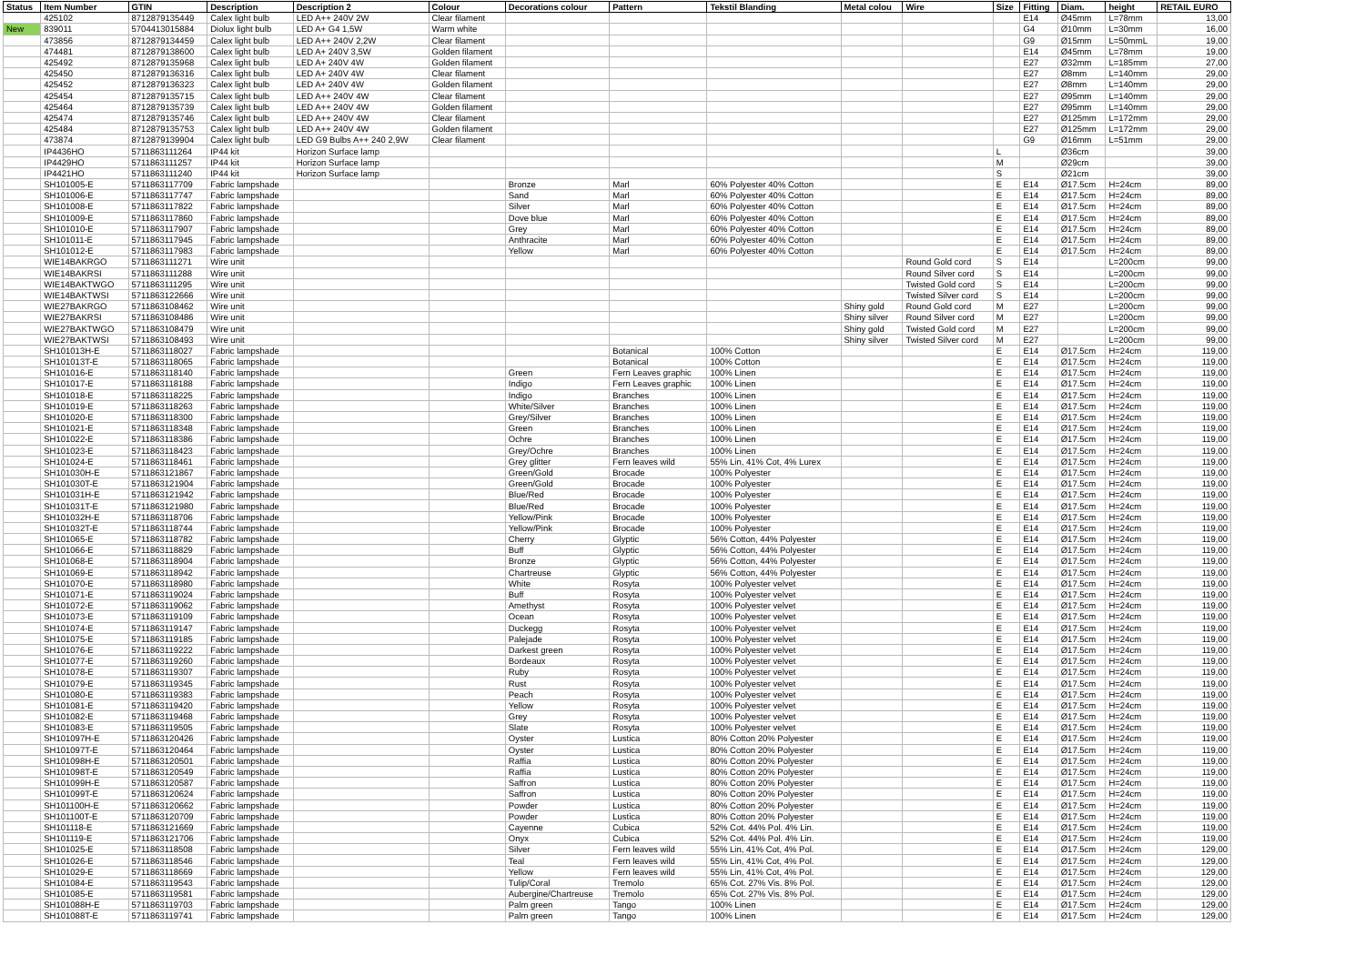| Status | Item Number | GTIN | Description | Description 2 | Colour | Decorations colour | Pattern | Tekstil Blanding | Metal colou | Wire | Size | Fitting | Diam. | height | RETAIL EURO |
| --- | --- | --- | --- | --- | --- | --- | --- | --- | --- | --- | --- | --- | --- | --- | --- |
| | 425102 | 8712879135449 | Calex light bulb | LED A++ 240V 2W | Clear filament | | | | | | | E14 | Ø45mm | L=78mm | 13,00 |
| New | 839011 | 5704413015884 | Diolux light bulb | LED A+ G4 1,5W | Warm white | | | | | | | G4 | Ø10mm | L=30mm | 16,00 |
| | 473856 | 8712879134459 | Calex light bulb | LED A++ 240V 2,2W | Clear filament | | | | | | | G9 | Ø15mm | L=50mmL | 19,00 |
| | 474481 | 8712879138600 | Calex light bulb | LED A+ 240V 3,5W | Golden filament | | | | | | | E14 | Ø45mm | L=78mm | 19,00 |
| | 425492 | 8712879135968 | Calex light bulb | LED A+ 240V 4W | Golden filament | | | | | | | E27 | Ø32mm | L=185mm | 27,00 |
| | 425450 | 8712879136316 | Calex light bulb | LED A+ 240V 4W | Clear filament | | | | | | | E27 | Ø8mm | L=140mm | 29,00 |
| | 425452 | 8712879136323 | Calex light bulb | LED A+ 240V 4W | Golden filament | | | | | | | E27 | Ø8mm | L=140mm | 29,00 |
| | 425454 | 8712879135715 | Calex light bulb | LED A++ 240V 4W | Clear filament | | | | | | | E27 | Ø95mm | L=140mm | 29,00 |
| | 425464 | 8712879135739 | Calex light bulb | LED A++ 240V 4W | Golden filament | | | | | | | E27 | Ø95mm | L=140mm | 29,00 |
| | 425474 | 8712879135746 | Calex light bulb | LED A++ 240V 4W | Clear filament | | | | | | | E27 | Ø125mm | L=172mm | 29,00 |
| | 425484 | 8712879135753 | Calex light bulb | LED A++ 240V 4W | Golden filament | | | | | | | E27 | Ø125mm | L=172mm | 29,00 |
| | 473874 | 8712879139904 | Calex light bulb | LED G9 Bulbs A++ 240 2,9W | Clear filament | | | | | | | G9 | Ø16mm | L=51mm | 29,00 |
| | IP4436HO | 5711863111264 | IP44 kit | Horizon Surface lamp | | | | | | | L | | Ø36cm | | 39,00 |
| | IP4429HO | 5711863111257 | IP44 kit | Horizon Surface lamp | | | | | | | M | | Ø29cm | | 39,00 |
| | IP4421HO | 5711863111240 | IP44 kit | Horizon Surface lamp | | | | | | | S | | Ø21cm | | 39,00 |
| | SH101005-E | 5711863117709 | Fabric lampshade | | | Bronze | Marl | 60% Polyester 40% Cotton | | | E | E14 | Ø17.5cm | H=24cm | 89,00 |
| | SH101006-E | 5711863117747 | Fabric lampshade | | | Sand | Marl | 60% Polyester 40% Cotton | | | E | E14 | Ø17.5cm | H=24cm | 89,00 |
| | SH101008-E | 5711863117822 | Fabric lampshade | | | Silver | Marl | 60% Polyester 40% Cotton | | | E | E14 | Ø17.5cm | H=24cm | 89,00 |
| | SH101009-E | 5711863117860 | Fabric lampshade | | | Dove blue | Marl | 60% Polyester 40% Cotton | | | E | E14 | Ø17.5cm | H=24cm | 89,00 |
| | SH101010-E | 5711863117907 | Fabric lampshade | | | Grey | Marl | 60% Polyester 40% Cotton | | | E | E14 | Ø17.5cm | H=24cm | 89,00 |
| | SH101011-E | 5711863117945 | Fabric lampshade | | | Anthracite | Marl | 60% Polyester 40% Cotton | | | E | E14 | Ø17.5cm | H=24cm | 89,00 |
| | SH101012-E | 5711863117983 | Fabric lampshade | | | Yellow | Marl | 60% Polyester 40% Cotton | | | E | E14 | Ø17.5cm | H=24cm | 89,00 |
| | WIE14BAKRGO | 5711863111271 | Wire unit | | | | | | | Round Gold cord | S | E14 | | L=200cm | 99,00 |
| | WIE14BAKRSI | 5711863111288 | Wire unit | | | | | | | Round Silver cord | S | E14 | | L=200cm | 99,00 |
| | WIE14BAKTWGO | 5711863111295 | Wire unit | | | | | | | Twisted Gold cord | S | E14 | | L=200cm | 99,00 |
| | WIE14BAKTWSI | 5711863122666 | Wire unit | | | | | | | Twisted Silver cord | S | E14 | | L=200cm | 99,00 |
| | WIE27BAKRGO | 5711863108462 | Wire unit | | | | | | Shiny gold | Round Gold cord | M | E27 | | L=200cm | 99,00 |
| | WIE27BAKRSI | 5711863108486 | Wire unit | | | | | | Shiny silver | Round Silver cord | M | E27 | | L=200cm | 99,00 |
| | WIE27BAKTWGO | 5711863108479 | Wire unit | | | | | | Shiny gold | Twisted Gold cord | M | E27 | | L=200cm | 99,00 |
| | WIE27BAKTWSI | 5711863108493 | Wire unit | | | | | | Shiny silver | Twisted Silver cord | M | E27 | | L=200cm | 99,00 |
| | SH101013H-E | 5711863118027 | Fabric lampshade | | | | Botanical | 100% Cotton | | | E | E14 | Ø17.5cm | H=24cm | 119,00 |
| | SH101013T-E | 5711863118065 | Fabric lampshade | | | | Botanical | 100% Cotton | | | E | E14 | Ø17.5cm | H=24cm | 119,00 |
| | SH101016-E | 5711863118140 | Fabric lampshade | | | Green | Fern Leaves graphic | 100% Linen | | | E | E14 | Ø17.5cm | H=24cm | 119,00 |
| | SH101017-E | 5711863118188 | Fabric lampshade | | | Indigo | Fern Leaves graphic | 100% Linen | | | E | E14 | Ø17.5cm | H=24cm | 119,00 |
| | SH101018-E | 5711863118225 | Fabric lampshade | | | Indigo | Branches | 100% Linen | | | E | E14 | Ø17.5cm | H=24cm | 119,00 |
| | SH101019-E | 5711863118263 | Fabric lampshade | | | White/Silver | Branches | 100% Linen | | | E | E14 | Ø17.5cm | H=24cm | 119,00 |
| | SH101020-E | 5711863118300 | Fabric lampshade | | | Grey/Silver | Branches | 100% Linen | | | E | E14 | Ø17.5cm | H=24cm | 119,00 |
| | SH101021-E | 5711863118348 | Fabric lampshade | | | Green | Branches | 100% Linen | | | E | E14 | Ø17.5cm | H=24cm | 119,00 |
| | SH101022-E | 5711863118386 | Fabric lampshade | | | Ochre | Branches | 100% Linen | | | E | E14 | Ø17.5cm | H=24cm | 119,00 |
| | SH101023-E | 5711863118423 | Fabric lampshade | | | Grey/Ochre | Branches | 100% Linen | | | E | E14 | Ø17.5cm | H=24cm | 119,00 |
| | SH101024-E | 5711863118461 | Fabric lampshade | | | Grey glitter | Fern leaves wild | 55% Lin, 41% Cot, 4% Lurex | | | E | E14 | Ø17.5cm | H=24cm | 119,00 |
| | SH101030H-E | 5711863121867 | Fabric lampshade | | | Green/Gold | Brocade | 100% Polyester | | | E | E14 | Ø17.5cm | H=24cm | 119,00 |
| | SH101030T-E | 5711863121904 | Fabric lampshade | | | Green/Gold | Brocade | 100% Polyester | | | E | E14 | Ø17.5cm | H=24cm | 119,00 |
| | SH101031H-E | 5711863121942 | Fabric lampshade | | | Blue/Red | Brocade | 100% Polyester | | | E | E14 | Ø17.5cm | H=24cm | 119,00 |
| | SH101031T-E | 5711863121980 | Fabric lampshade | | | Blue/Red | Brocade | 100% Polyester | | | E | E14 | Ø17.5cm | H=24cm | 119,00 |
| | SH101032H-E | 5711863118706 | Fabric lampshade | | | Yellow/Pink | Brocade | 100% Polyester | | | E | E14 | Ø17.5cm | H=24cm | 119,00 |
| | SH101032T-E | 5711863118744 | Fabric lampshade | | | Yellow/Pink | Brocade | 100% Polyester | | | E | E14 | Ø17.5cm | H=24cm | 119,00 |
| | SH101065-E | 5711863118782 | Fabric lampshade | | | Cherry | Glyptic | 56% Cotton, 44% Polyester | | | E | E14 | Ø17.5cm | H=24cm | 119,00 |
| | SH101066-E | 5711863118829 | Fabric lampshade | | | Buff | Glyptic | 56% Cotton, 44% Polyester | | | E | E14 | Ø17.5cm | H=24cm | 119,00 |
| | SH101068-E | 5711863118904 | Fabric lampshade | | | Bronze | Glyptic | 56% Cotton, 44% Polyester | | | E | E14 | Ø17.5cm | H=24cm | 119,00 |
| | SH101069-E | 5711863118942 | Fabric lampshade | | | Chartreuse | Glyptic | 56% Cotton, 44% Polyester | | | E | E14 | Ø17.5cm | H=24cm | 119,00 |
| | SH101070-E | 5711863118980 | Fabric lampshade | | | White | Rosyta | 100% Polyester velvet | | | E | E14 | Ø17.5cm | H=24cm | 119,00 |
| | SH101071-E | 5711863119024 | Fabric lampshade | | | Buff | Rosyta | 100% Polyester velvet | | | E | E14 | Ø17.5cm | H=24cm | 119,00 |
| | SH101072-E | 5711863119062 | Fabric lampshade | | | Amethyst | Rosyta | 100% Polyester velvet | | | E | E14 | Ø17.5cm | H=24cm | 119,00 |
| | SH101073-E | 5711863119109 | Fabric lampshade | | | Ocean | Rosyta | 100% Polyester velvet | | | E | E14 | Ø17.5cm | H=24cm | 119,00 |
| | SH101074-E | 5711863119147 | Fabric lampshade | | | Duckegg | Rosyta | 100% Polyester velvet | | | E | E14 | Ø17.5cm | H=24cm | 119,00 |
| | SH101075-E | 5711863119185 | Fabric lampshade | | | Palejade | Rosyta | 100% Polyester velvet | | | E | E14 | Ø17.5cm | H=24cm | 119,00 |
| | SH101076-E | 5711863119222 | Fabric lampshade | | | Darkest green | Rosyta | 100% Polyester velvet | | | E | E14 | Ø17.5cm | H=24cm | 119,00 |
| | SH101077-E | 5711863119260 | Fabric lampshade | | | Bordeaux | Rosyta | 100% Polyester velvet | | | E | E14 | Ø17.5cm | H=24cm | 119,00 |
| | SH101078-E | 5711863119307 | Fabric lampshade | | | Ruby | Rosyta | 100% Polyester velvet | | | E | E14 | Ø17.5cm | H=24cm | 119,00 |
| | SH101079-E | 5711863119345 | Fabric lampshade | | | Rust | Rosyta | 100% Polyester velvet | | | E | E14 | Ø17.5cm | H=24cm | 119,00 |
| | SH101080-E | 5711863119383 | Fabric lampshade | | | Peach | Rosyta | 100% Polyester velvet | | | E | E14 | Ø17.5cm | H=24cm | 119,00 |
| | SH101081-E | 5711863119420 | Fabric lampshade | | | Yellow | Rosyta | 100% Polyester velvet | | | E | E14 | Ø17.5cm | H=24cm | 119,00 |
| | SH101082-E | 5711863119468 | Fabric lampshade | | | Grey | Rosyta | 100% Polyester velvet | | | E | E14 | Ø17.5cm | H=24cm | 119,00 |
| | SH101083-E | 5711863119505 | Fabric lampshade | | | Slate | Rosyta | 100% Polyester velvet | | | E | E14 | Ø17.5cm | H=24cm | 119,00 |
| | SH101097H-E | 5711863120426 | Fabric lampshade | | | Oyster | Lustica | 80% Cotton 20% Polyester | | | E | E14 | Ø17.5cm | H=24cm | 119,00 |
| | SH101097T-E | 5711863120464 | Fabric lampshade | | | Oyster | Lustica | 80% Cotton 20% Polyester | | | E | E14 | Ø17.5cm | H=24cm | 119,00 |
| | SH101098H-E | 5711863120501 | Fabric lampshade | | | Raffia | Lustica | 80% Cotton 20% Polyester | | | E | E14 | Ø17.5cm | H=24cm | 119,00 |
| | SH101098T-E | 5711863120549 | Fabric lampshade | | | Raffia | Lustica | 80% Cotton 20% Polyester | | | E | E14 | Ø17.5cm | H=24cm | 119,00 |
| | SH101099H-E | 5711863120587 | Fabric lampshade | | | Saffron | Lustica | 80% Cotton 20% Polyester | | | E | E14 | Ø17.5cm | H=24cm | 119,00 |
| | SH101099T-E | 5711863120624 | Fabric lampshade | | | Saffron | Lustica | 80% Cotton 20% Polyester | | | E | E14 | Ø17.5cm | H=24cm | 119,00 |
| | SH101100H-E | 5711863120662 | Fabric lampshade | | | Powder | Lustica | 80% Cotton 20% Polyester | | | E | E14 | Ø17.5cm | H=24cm | 119,00 |
| | SH101100T-E | 5711863120709 | Fabric lampshade | | | Powder | Lustica | 80% Cotton 20% Polyester | | | E | E14 | Ø17.5cm | H=24cm | 119,00 |
| | SH101118-E | 5711863121669 | Fabric lampshade | | | Cayenne | Cubica | 52% Cot. 44% Pol. 4% Lin. | | | E | E14 | Ø17.5cm | H=24cm | 119,00 |
| | SH101119-E | 5711863121706 | Fabric lampshade | | | Onyx | Cubica | 52% Cot. 44% Pol. 4% Lin. | | | E | E14 | Ø17.5cm | H=24cm | 119,00 |
| | SH101025-E | 5711863118508 | Fabric lampshade | | | Silver | Fern leaves wild | 55% Lin, 41% Cot, 4% Pol. | | | E | E14 | Ø17.5cm | H=24cm | 129,00 |
| | SH101026-E | 5711863118546 | Fabric lampshade | | | Teal | Fern leaves wild | 55% Lin, 41% Cot, 4% Pol. | | | E | E14 | Ø17.5cm | H=24cm | 129,00 |
| | SH101029-E | 5711863118669 | Fabric lampshade | | | Yellow | Fern leaves wild | 55% Lin, 41% Cot, 4% Pol. | | | E | E14 | Ø17.5cm | H=24cm | 129,00 |
| | SH101084-E | 5711863119543 | Fabric lampshade | | | Tulip/Coral | Tremolo | 65% Cot. 27% Vis. 8% Pol. | | | E | E14 | Ø17.5cm | H=24cm | 129,00 |
| | SH101085-E | 5711863119581 | Fabric lampshade | | | Aubergine/Chartreuse | Tremolo | 65% Cot. 27% Vis. 8% Pol. | | | E | E14 | Ø17.5cm | H=24cm | 129,00 |
| | SH101088H-E | 5711863119703 | Fabric lampshade | | | Palm green | Tango | 100% Linen | | | E | E14 | Ø17.5cm | H=24cm | 129,00 |
| | SH101088T-E | 5711863119741 | Fabric lampshade | | | Palm green | Tango | 100% Linen | | | E | E14 | Ø17.5cm | H=24cm | 129,00 |